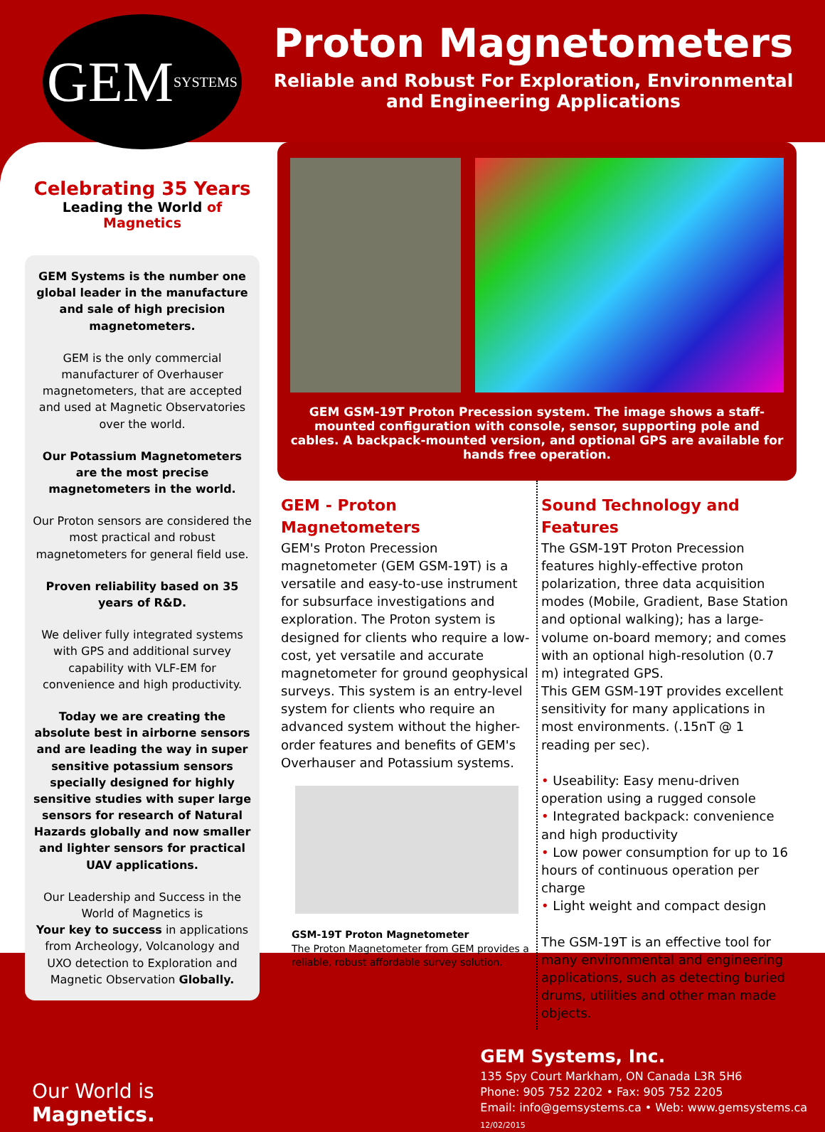GEM SYSTEMS
Proton Magnetometers
Reliable and Robust For Exploration, Environmental
and Engineering Applications
Celebrating 35 Years
Leading the World of Magnetics
GEM Systems is the number one global leader in the manufacture and sale of high precision magnetometers.
GEM is the only commercial manufacturer of Overhauser magnetometers, that are accepted and used at Magnetic Observatories over the world.
Our Potassium Magnetometers are the most precise magnetometers in the world.
Our Proton sensors are considered the most practical and robust magnetometers for general field use.
Proven reliability based on 35 years of R&D.
We deliver fully integrated systems with GPS and additional survey capability with VLF-EM for convenience and high productivity.
Today we are creating the absolute best in airborne sensors and are leading the way in super sensitive potassium sensors specially designed for highly sensitive studies with super large sensors for research of Natural Hazards globally and now smaller and lighter sensors for practical UAV applications.
Our Leadership and Success in the World of Magnetics is
Your key to success in applications from Archeology, Volcanology and UXO detection to Exploration and Magnetic Observation Globally.
GEM GSM-19T Proton Precession system. The image shows a staff-mounted configuration with console, sensor, supporting pole and cables. A backpack-mounted version, and optional GPS are available for hands free operation.
GEM - Proton Magnetometers
GEM's Proton Precession magnetometer (GEM GSM-19T) is a versatile and easy-to-use instrument for subsurface investigations and exploration. The Proton system is designed for clients who require a low-cost, yet versatile and accurate magnetometer for ground geophysical surveys. This system is an entry-level system for clients who require an advanced system without the higher-order features and benefits of GEM's Overhauser and Potassium systems.
GSM-19T Proton Magnetometer
The Proton Magnetometer from GEM provides a reliable, robust affordable survey solution.
Sound Technology and Features
The GSM-19T Proton Precession features highly-effective proton polarization, three data acquisition modes (Mobile, Gradient, Base Station and optional walking); has a large-volume on-board memory; and comes with an optional high-resolution (0.7 m) integrated GPS.
This GEM GSM-19T provides excellent sensitivity for many applications in most environments. (.15nT @ 1 reading per sec).
• Useability: Easy menu-driven operation using a rugged console
• Integrated backpack: convenience and high productivity
• Low power consumption for up to 16 hours of continuous operation per charge
• Light weight and compact design
The GSM-19T is an effective tool for many environmental and engineering applications, such as detecting buried drums, utilities and other man made objects.
Our World is Magnetics.
GEM Systems, Inc.
135 Spy Court Markham, ON Canada L3R 5H6
Phone: 905 752 2202 • Fax: 905 752 2205
Email: info@gemsystems.ca • Web: www.gemsystems.ca 12/02/2015